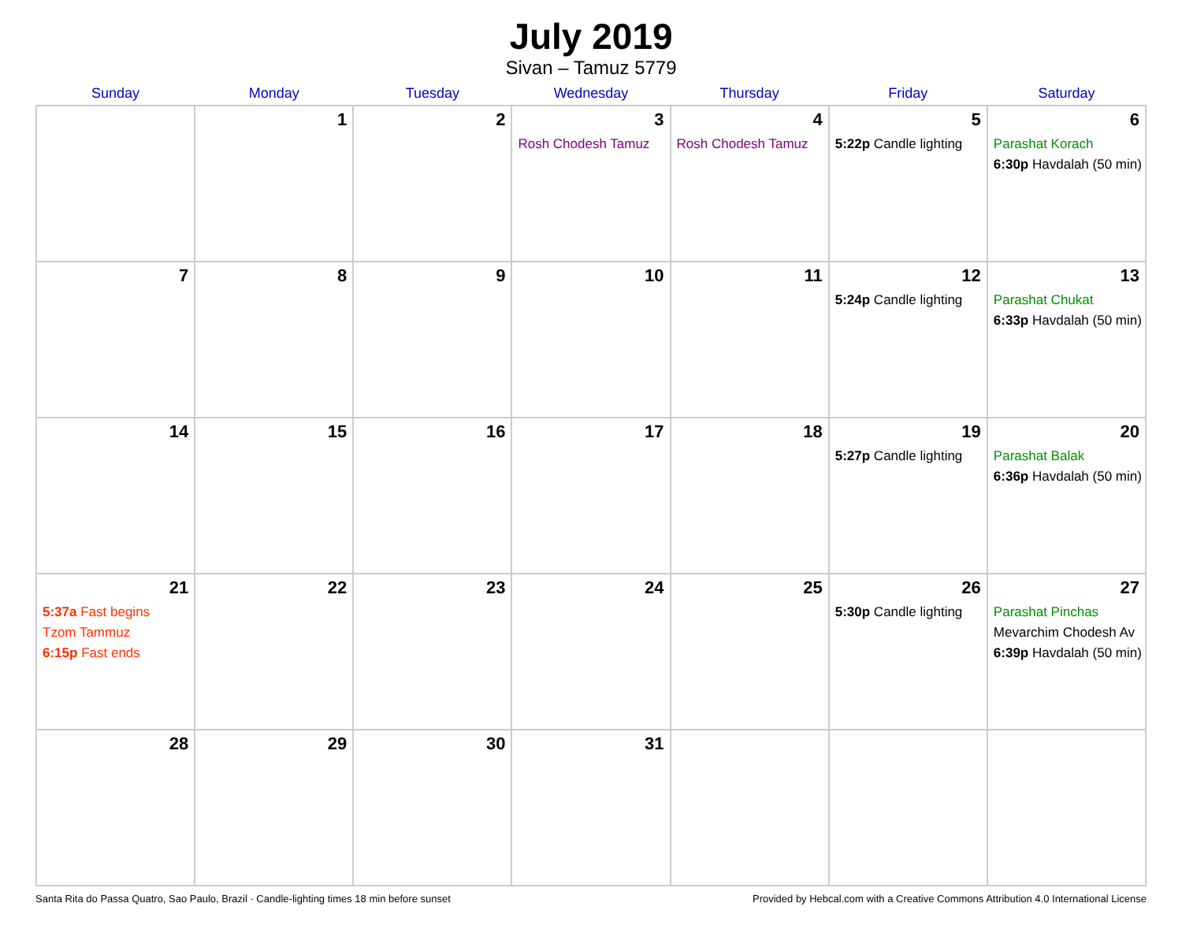July 2019
Sivan – Tamuz 5779
| Sunday | Monday | Tuesday | Wednesday | Thursday | Friday | Saturday |
| --- | --- | --- | --- | --- | --- | --- |
| | 1 | 2 | 3 Rosh Chodesh Tamuz | 4 Rosh Chodesh Tamuz | 5 5:22p Candle lighting | 6 Parashat Korach 6:30p Havdalah (50 min) |
| 7 | 8 | 9 | 10 | 11 | 12 5:24p Candle lighting | 13 Parashat Chukat 6:33p Havdalah (50 min) |
| 14 | 15 | 16 | 17 | 18 | 19 5:27p Candle lighting | 20 Parashat Balak 6:36p Havdalah (50 min) |
| 21 5:37a Fast begins Tzom Tammuz 6:15p Fast ends | 22 | 23 | 24 | 25 | 26 5:30p Candle lighting | 27 Parashat Pinchas Mevarchim Chodesh Av 6:39p Havdalah (50 min) |
| 28 | 29 | 30 | 31 | | | |
Santa Rita do Passa Quatro, Sao Paulo, Brazil · Candle-lighting times 18 min before sunset Provided by Hebcal.com with a Creative Commons Attribution 4.0 International License